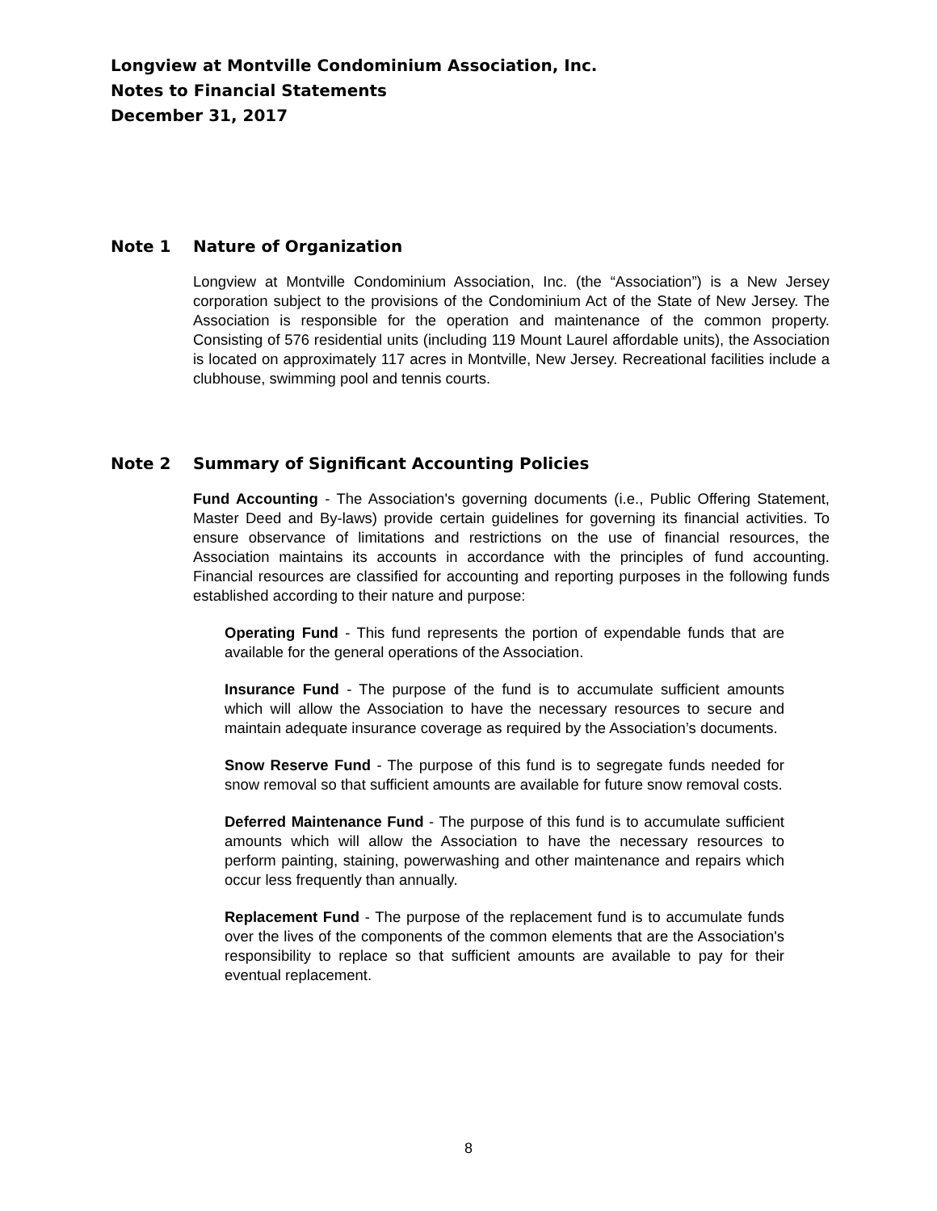Longview at Montville Condominium Association, Inc.
Notes to Financial Statements
December 31, 2017
Note 1 Nature of Organization
Longview at Montville Condominium Association, Inc. (the “Association”) is a New Jersey corporation subject to the provisions of the Condominium Act of the State of New Jersey. The Association is responsible for the operation and maintenance of the common property. Consisting of 576 residential units (including 119 Mount Laurel affordable units), the Association is located on approximately 117 acres in Montville, New Jersey. Recreational facilities include a clubhouse, swimming pool and tennis courts.
Note 2 Summary of Significant Accounting Policies
Fund Accounting - The Association's governing documents (i.e., Public Offering Statement, Master Deed and By-laws) provide certain guidelines for governing its financial activities. To ensure observance of limitations and restrictions on the use of financial resources, the Association maintains its accounts in accordance with the principles of fund accounting. Financial resources are classified for accounting and reporting purposes in the following funds established according to their nature and purpose:
Operating Fund - This fund represents the portion of expendable funds that are available for the general operations of the Association.
Insurance Fund - The purpose of the fund is to accumulate sufficient amounts which will allow the Association to have the necessary resources to secure and maintain adequate insurance coverage as required by the Association’s documents.
Snow Reserve Fund - The purpose of this fund is to segregate funds needed for snow removal so that sufficient amounts are available for future snow removal costs.
Deferred Maintenance Fund - The purpose of this fund is to accumulate sufficient amounts which will allow the Association to have the necessary resources to perform painting, staining, powerwashing and other maintenance and repairs which occur less frequently than annually.
Replacement Fund - The purpose of the replacement fund is to accumulate funds over the lives of the components of the common elements that are the Association's responsibility to replace so that sufficient amounts are available to pay for their eventual replacement.
8